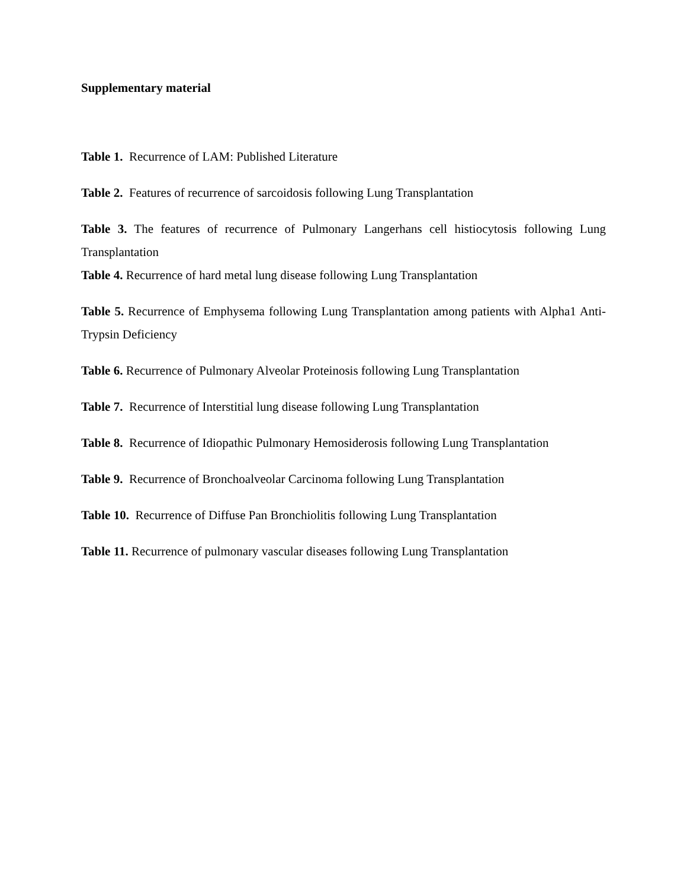Supplementary material
Table 1. Recurrence of LAM: Published Literature
Table 2. Features of recurrence of sarcoidosis following Lung Transplantation
Table 3. The features of recurrence of Pulmonary Langerhans cell histiocytosis following Lung Transplantation
Table 4. Recurrence of hard metal lung disease following Lung Transplantation
Table 5. Recurrence of Emphysema following Lung Transplantation among patients with Alpha1 Anti-Trypsin Deficiency
Table 6. Recurrence of Pulmonary Alveolar Proteinosis following Lung Transplantation
Table 7. Recurrence of Interstitial lung disease following Lung Transplantation
Table 8. Recurrence of Idiopathic Pulmonary Hemosiderosis following Lung Transplantation
Table 9. Recurrence of Bronchoalveolar Carcinoma following Lung Transplantation
Table 10. Recurrence of Diffuse Pan Bronchiolitis following Lung Transplantation
Table 11. Recurrence of pulmonary vascular diseases following Lung Transplantation